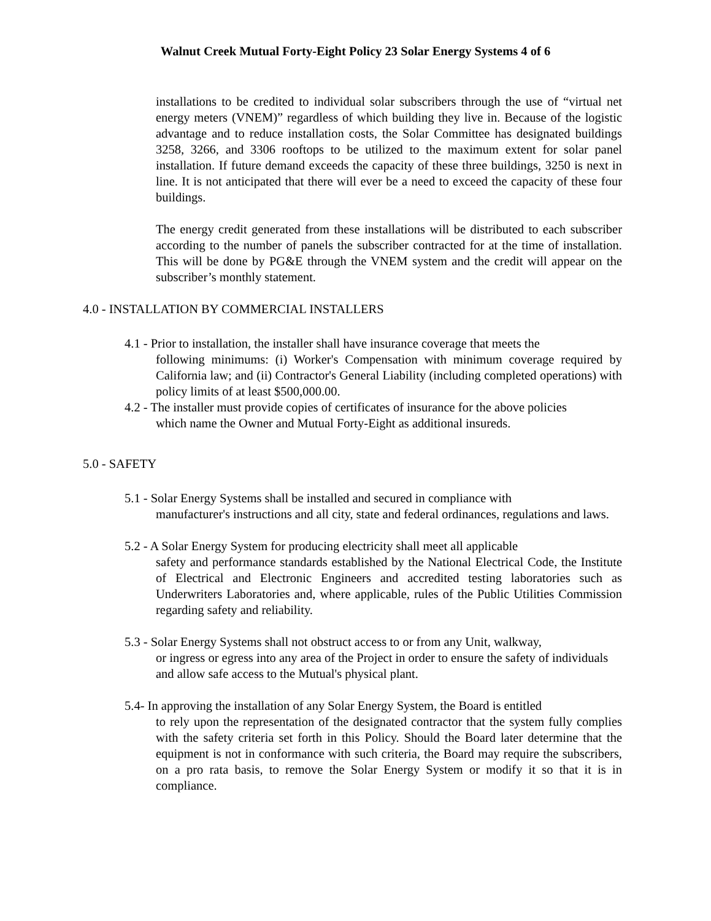Walnut Creek Mutual Forty-Eight Policy 23 Solar Energy Systems 4 of 6
installations to be credited to individual solar subscribers through the use of “virtual net energy meters (VNEM)” regardless of which building they live in. Because of the logistic advantage and to reduce installation costs, the Solar Committee has designated buildings 3258, 3266, and 3306 rooftops to be utilized to the maximum extent for solar panel installation. If future demand exceeds the capacity of these three buildings, 3250 is next in line. It is not anticipated that there will ever be a need to exceed the capacity of these four buildings.
The energy credit generated from these installations will be distributed to each subscriber according to the number of panels the subscriber contracted for at the time of installation. This will be done by PG&E through the VNEM system and the credit will appear on the subscriber’s monthly statement.
4.0 - INSTALLATION BY COMMERCIAL INSTALLERS
4.1 - Prior to installation, the installer shall have insurance coverage that meets the
following minimums: (i) Worker's Compensation with minimum coverage required by California law; and (ii) Contractor's General Liability (including completed operations) with policy limits of at least $500,000.00.
4.2 - The installer must provide copies of certificates of insurance for the above policies
which name the Owner and Mutual Forty-Eight as additional insureds.
5.0 - SAFETY
5.1 - Solar Energy Systems shall be installed and secured in compliance with
manufacturer's instructions and all city, state and federal ordinances, regulations and laws.
5.2 - A Solar Energy System for producing electricity shall meet all applicable
safety and performance standards established by the National Electrical Code, the Institute of Electrical and Electronic Engineers and accredited testing laboratories such as Underwriters Laboratories and, where applicable, rules of the Public Utilities Commission regarding safety and reliability.
5.3 - Solar Energy Systems shall not obstruct access to or from any Unit, walkway,
or ingress or egress into any area of the Project in order to ensure the safety of individuals and allow safe access to the Mutual's physical plant.
5.4- In approving the installation of any Solar Energy System, the Board is entitled
to rely upon the representation of the designated contractor that the system fully complies with the safety criteria set forth in this Policy. Should the Board later determine that the equipment is not in conformance with such criteria, the Board may require the subscribers, on a pro rata basis, to remove the Solar Energy System or modify it so that it is in compliance.